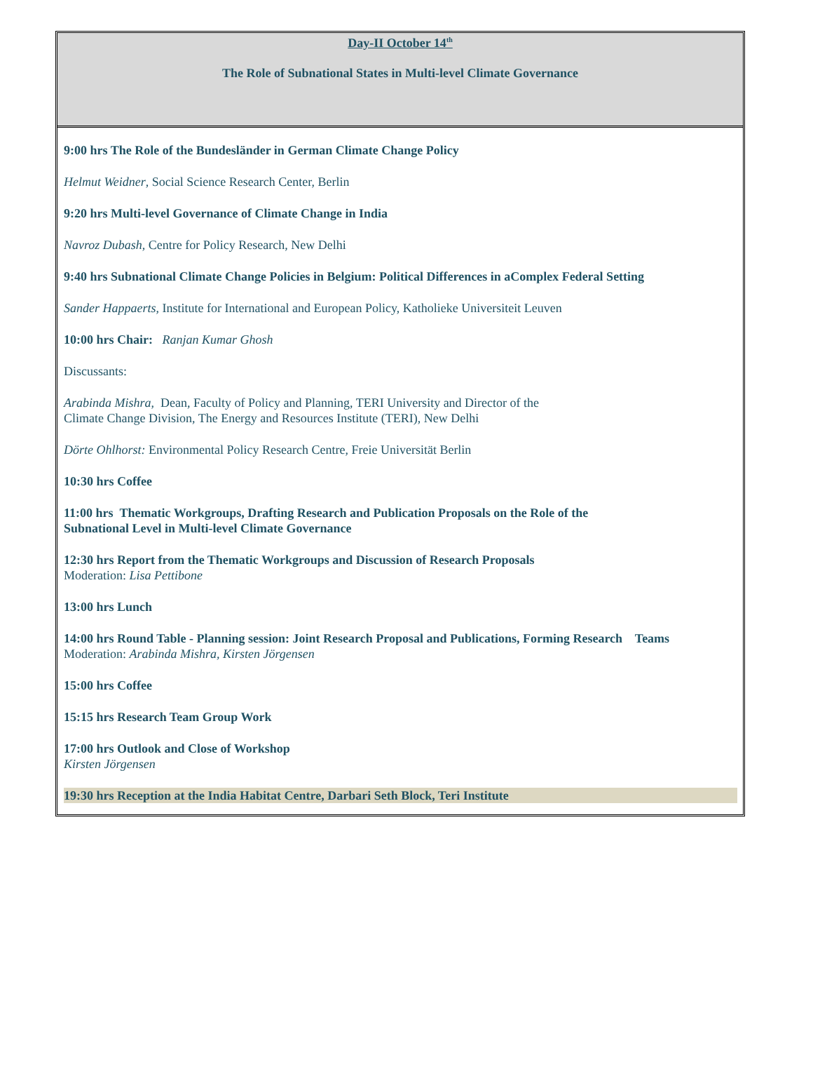Day-II October 14<sup>th</sup>
The Role of Subnational States in Multi-level Climate Governance
9:00 hrs The Role of the Bundesländer in German Climate Change Policy
Helmut Weidner, Social Science Research Center, Berlin
9:20 hrs Multi-level Governance of Climate Change in India
Navroz Dubash, Centre for Policy Research, New Delhi
9:40 hrs Subnational Climate Change Policies in Belgium: Political Differences in aComplex Federal Setting
Sander Happaerts, Institute for International and European Policy, Katholieke Universiteit Leuven
10:00 hrs Chair: Ranjan Kumar Ghosh
Discussants:
Arabinda Mishra, Dean, Faculty of Policy and Planning, TERI University and Director of the
Climate Change Division, The Energy and Resources Institute (TERI), New Delhi
Dörte Ohlhorst: Environmental Policy Research Centre, Freie Universität Berlin
10:30 hrs Coffee
11:00 hrs Thematic Workgroups, Drafting Research and Publication Proposals on the Role of the
Subnational Level in Multi-level Climate Governance
12:30 hrs Report from the Thematic Workgroups and Discussion of Research Proposals
Moderation: Lisa Pettibone
13:00 hrs Lunch
14:00 hrs Round Table - Planning session: Joint Research Proposal and Publications, Forming Research Teams
Moderation: Arabinda Mishra, Kirsten Jörgensen
15:00 hrs Coffee
15:15 hrs Research Team Group Work
17:00 hrs Outlook and Close of Workshop
Kirsten Jörgensen
19:30 hrs Reception at the India Habitat Centre, Darbari Seth Block, Teri Institute